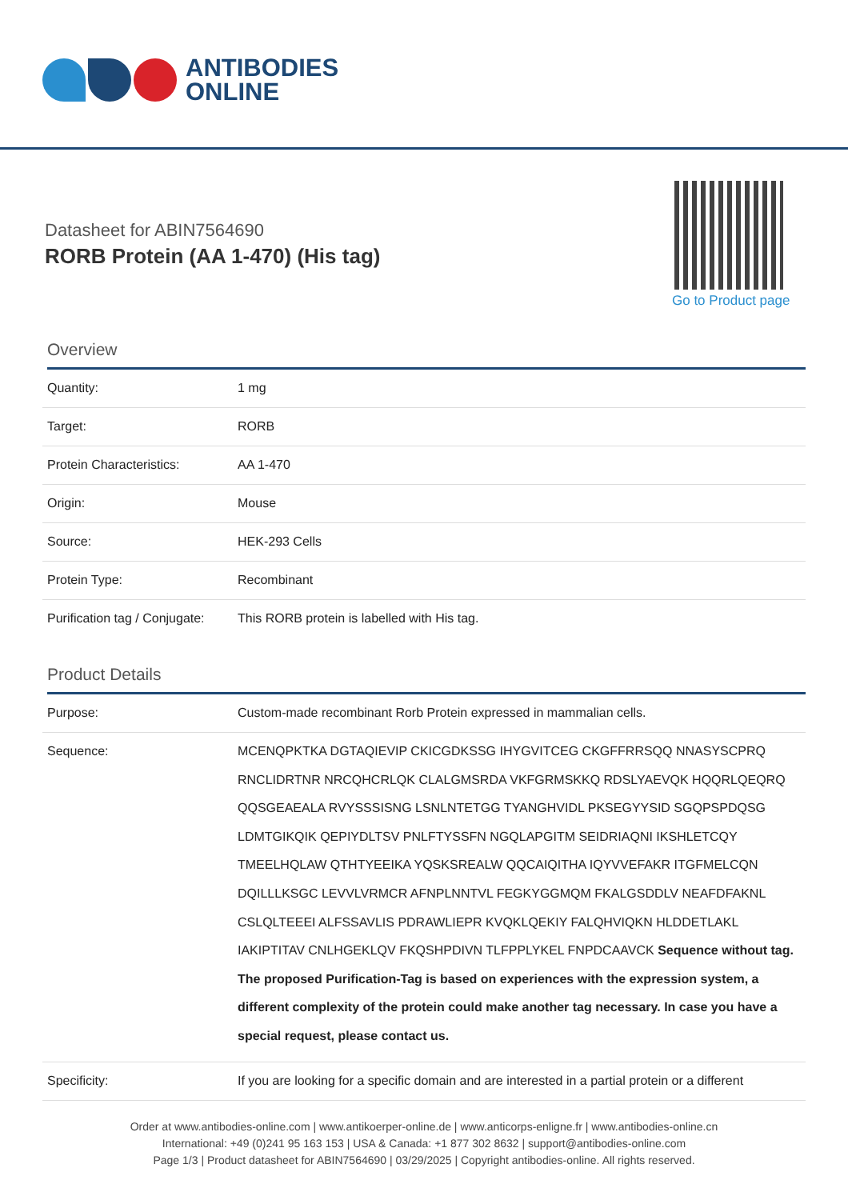ANTIBODIES
ONLINE
Datasheet for ABIN7564690
RORB Protein (AA 1-470) (His tag)
Go to Product page
Overview
| Quantity: | 1 mg |
| Target: | RORB |
| Protein Characteristics: | AA 1-470 |
| Origin: | Mouse |
| Source: | HEK-293 Cells |
| Protein Type: | Recombinant |
| Purification tag / Conjugate: | This RORB protein is labelled with His tag. |
Product Details
| Purpose: | Custom-made recombinant Rorb Protein expressed in mammalian cells. |
| Sequence: | MCENQPKTKA DGTAQIEVIP CKICGDKSSG IHYGVITCEG CKGFFRRSQQ NNASYSCPRQ RNCLIDRTNR NRCQHCRLQK CLALGMSRDA VKFGRMSKKQ RDSLYAEVQK HQQRLQEQRQ QQSGEAEALA RVYSSSISNG LSNLNTETGG TYANGHVIDL PKSEGYYSID SGQPSPDQSG LDMTGIKQIK QEPIYDLTSV PNLFTYSSFN NGQLAPGITM SEIDRIAQNI IKSHLETCQY TMEELHQLAW QTHTYEEIKA YQSKSREALW QQCAIQITHA IQYVVEFAKR ITGFMELCQN DQILLLKSGC LEVVLVRMCR AFNPLNNTVL FEGKYGGMQM FKALGSDDLV NEAFDFAKNL CSLQLTEEEI ALFSSAVLIS PDRAWLIEPR KVQKLQEKIY FALQHVIQKN HLDDETLAKL IAKIPTITAV CNLHGEKLQV FKQSHPDIVN TLFPPLYKEL FNPDCAAVCK Sequence without tag. The proposed Purification-Tag is based on experiences with the expression system, a different complexity of the protein could make another tag necessary. In case you have a special request, please contact us. |
| Specificity: | If you are looking for a specific domain and are interested in a partial protein or a different |
Order at www.antibodies-online.com | www.antikoerper-online.de | www.anticorps-enligne.fr | www.antibodies-online.cn
International: +49 (0)241 95 163 153 | USA & Canada: +1 877 302 8632 | support@antibodies-online.com
Page 1/3 | Product datasheet for ABIN7564690 | 03/29/2025 | Copyright antibodies-online. All rights reserved.